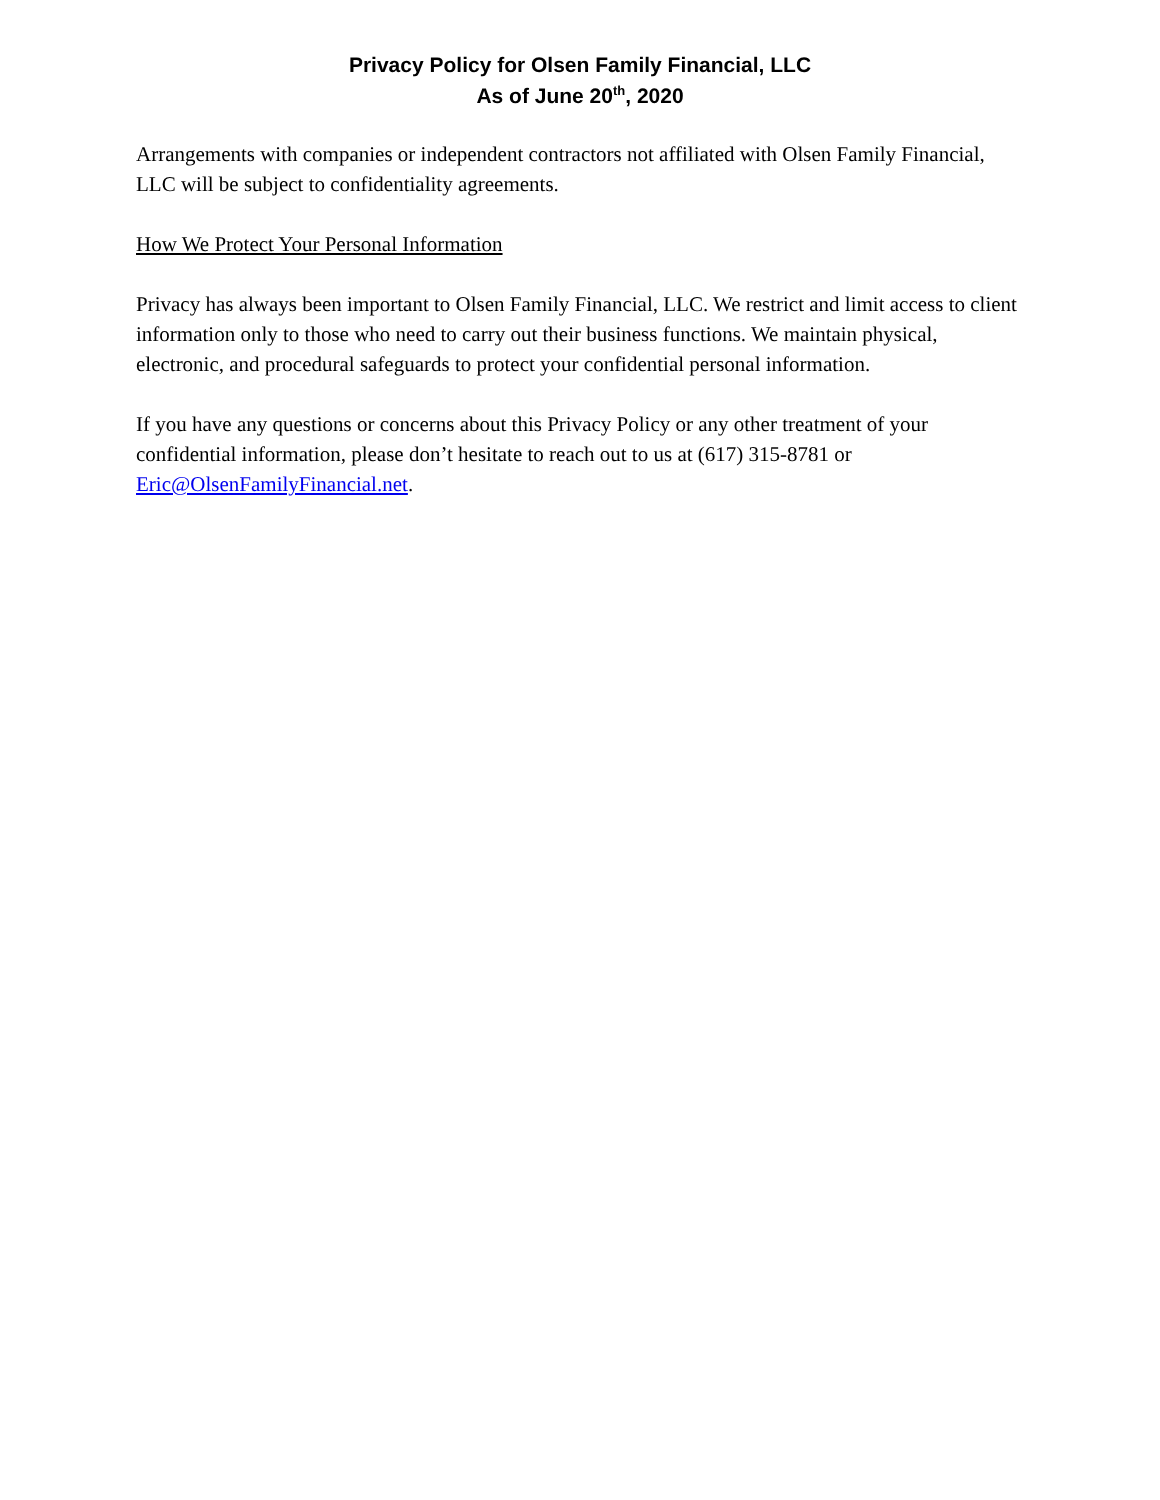Privacy Policy for Olsen Family Financial, LLC
As of June 20<sup>th</sup>, 2020
Arrangements with companies or independent contractors not affiliated with Olsen Family Financial, LLC will be subject to confidentiality agreements.
How We Protect Your Personal Information
Privacy has always been important to Olsen Family Financial, LLC. We restrict and limit access to client information only to those who need to carry out their business functions. We maintain physical, electronic, and procedural safeguards to protect your confidential personal information.
If you have any questions or concerns about this Privacy Policy or any other treatment of your confidential information, please don’t hesitate to reach out to us at (617) 315-8781 or Eric@OlsenFamilyFinancial.net.